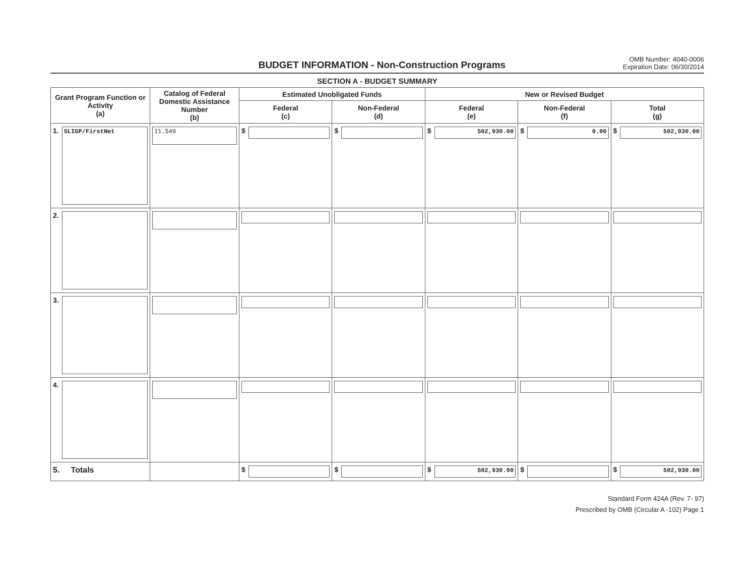BUDGET INFORMATION - Non-Construction Programs
OMB Number: 4040-0006
Expiration Date: 06/30/2014
SECTION A - BUDGET SUMMARY
| Grant Program Function or Activity (a) | Catalog of Federal Domestic Assistance Number (b) | Estimated Unobligated Funds | | New or Revised Budget | | |
| --- | --- | --- | --- | --- | --- | --- |
| | | Federal (c) | Non-Federal (d) | Federal (e) | Non-Federal (f) | Total (g) |
| 1. SLIGP/FirstNet | 11.549 | $ | $ | $ 502,930.00 | $ 0.00 | $ 502,930.00 |
| 2. | | | | | | |
| 3. | | | | | | |
| 4. | | | | | | |
| 5. Totals | | $ | $ | $ 502,930.00 | $ | $ 502,930.00 |
Standard Form 424A (Rev. 7- 97)
Prescribed by OMB (Circular A -102) Page 1